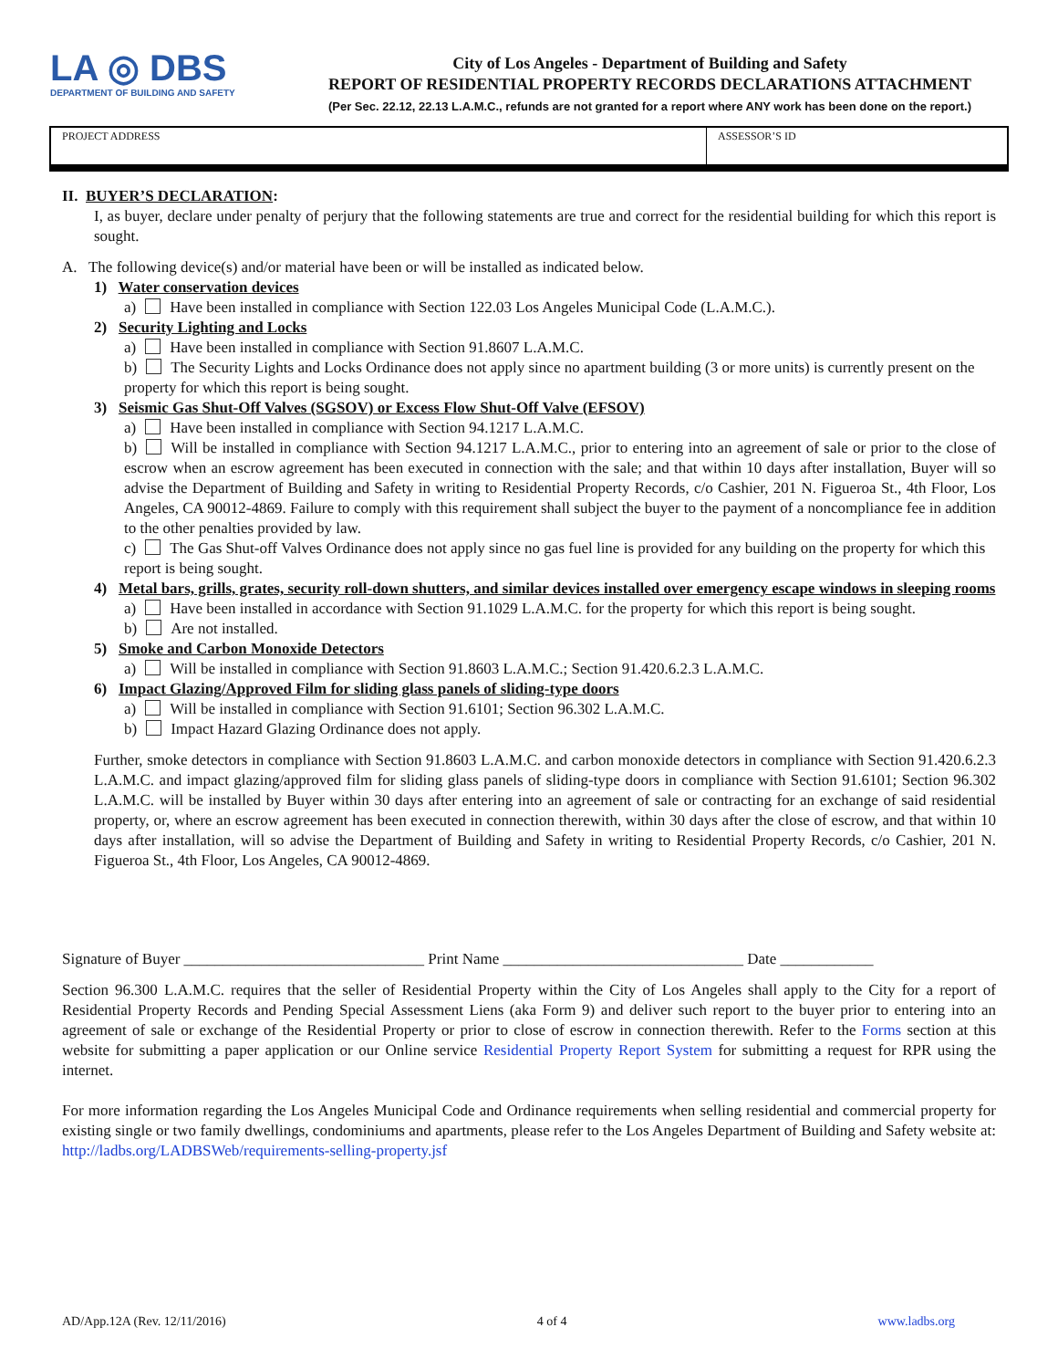LA ◎ DBS
DEPARTMENT OF BUILDING AND SAFETY
City of Los Angeles - Department of Building and Safety
REPORT OF RESIDENTIAL PROPERTY RECORDS DECLARATIONS ATTACHMENT
(Per Sec. 22.12, 22.13 L.A.M.C., refunds are not granted for a report where ANY work has been done on the report.)
PROJECT ADDRESS ASSESSOR’S ID
II. BUYER’S DECLARATION:
I, as buyer, declare under penalty of perjury that the following statements are true and correct for the residential building for which this report is sought.
A. The following device(s) and/or material have been or will be installed as indicated below.
1) Water conservation devices
a) Have been installed in compliance with Section 122.03 Los Angeles Municipal Code (L.A.M.C.).
2) Security Lighting and Locks
a) Have been installed in compliance with Section 91.8607 L.A.M.C.
b) The Security Lights and Locks Ordinance does not apply since no apartment building (3 or more units) is currently present on the property for which this report is being sought.
3) Seismic Gas Shut-Off Valves (SGSOV) or Excess Flow Shut-Off Valve (EFSOV)
a) Have been installed in compliance with Section 94.1217 L.A.M.C.
b) Will be installed in compliance with Section 94.1217 L.A.M.C., prior to entering into an agreement of sale or prior to the close of escrow when an escrow agreement has been executed in connection with the sale; and that within 10 days after installation, Buyer will so advise the Department of Building and Safety in writing to Residential Property Records, c/o Cashier, 201 N. Figueroa St., 4th Floor, Los Angeles, CA 90012-4869. Failure to comply with this requirement shall subject the buyer to the payment of a noncompliance fee in addition to the other penalties provided by law.
c) The Gas Shut-off Valves Ordinance does not apply since no gas fuel line is provided for any building on the property for which this report is being sought.
4) Metal bars, grills, grates, security roll-down shutters, and similar devices installed over emergency escape windows in sleeping rooms
a) Have been installed in accordance with Section 91.1029 L.A.M.C. for the property for which this report is being sought.
b) Are not installed.
5) Smoke and Carbon Monoxide Detectors
a) Will be installed in compliance with Section 91.8603 L.A.M.C.; Section 91.420.6.2.3 L.A.M.C.
6) Impact Glazing/Approved Film for sliding glass panels of sliding-type doors
a) Will be installed in compliance with Section 91.6101; Section 96.302 L.A.M.C.
b) Impact Hazard Glazing Ordinance does not apply.
Further, smoke detectors in compliance with Section 91.8603 L.A.M.C. and carbon monoxide detectors in compliance with Section 91.420.6.2.3 L.A.M.C. and impact glazing/approved film for sliding glass panels of sliding-type doors in compliance with Section 91.6101; Section 96.302 L.A.M.C. will be installed by Buyer within 30 days after entering into an agreement of sale or contracting for an exchange of said residential property, or, where an escrow agreement has been executed in connection therewith, within 30 days after the close of escrow, and that within 10 days after installation, will so advise the Department of Building and Safety in writing to Residential Property Records, c/o Cashier, 201 N. Figueroa St., 4th Floor, Los Angeles, CA 90012-4869.
Signature of Buyer _______________________________ Print Name _______________________________ Date ____________
Section 96.300 L.A.M.C. requires that the seller of Residential Property within the City of Los Angeles shall apply to the City for a report of Residential Property Records and Pending Special Assessment Liens (aka Form 9) and deliver such report to the buyer prior to entering into an agreement of sale or exchange of the Residential Property or prior to close of escrow in connection therewith. Refer to the Forms section at this website for submitting a paper application or our Online service Residential Property Report System for submitting a request for RPR using the internet.
For more information regarding the Los Angeles Municipal Code and Ordinance requirements when selling residential and commercial property for existing single or two family dwellings, condominiums and apartments, please refer to the Los Angeles Department of Building and Safety website at: http://ladbs.org/LADBSWeb/requirements-selling-property.jsf
AD/App.12A (Rev. 12/11/2016) 4 of 4 www.ladbs.org